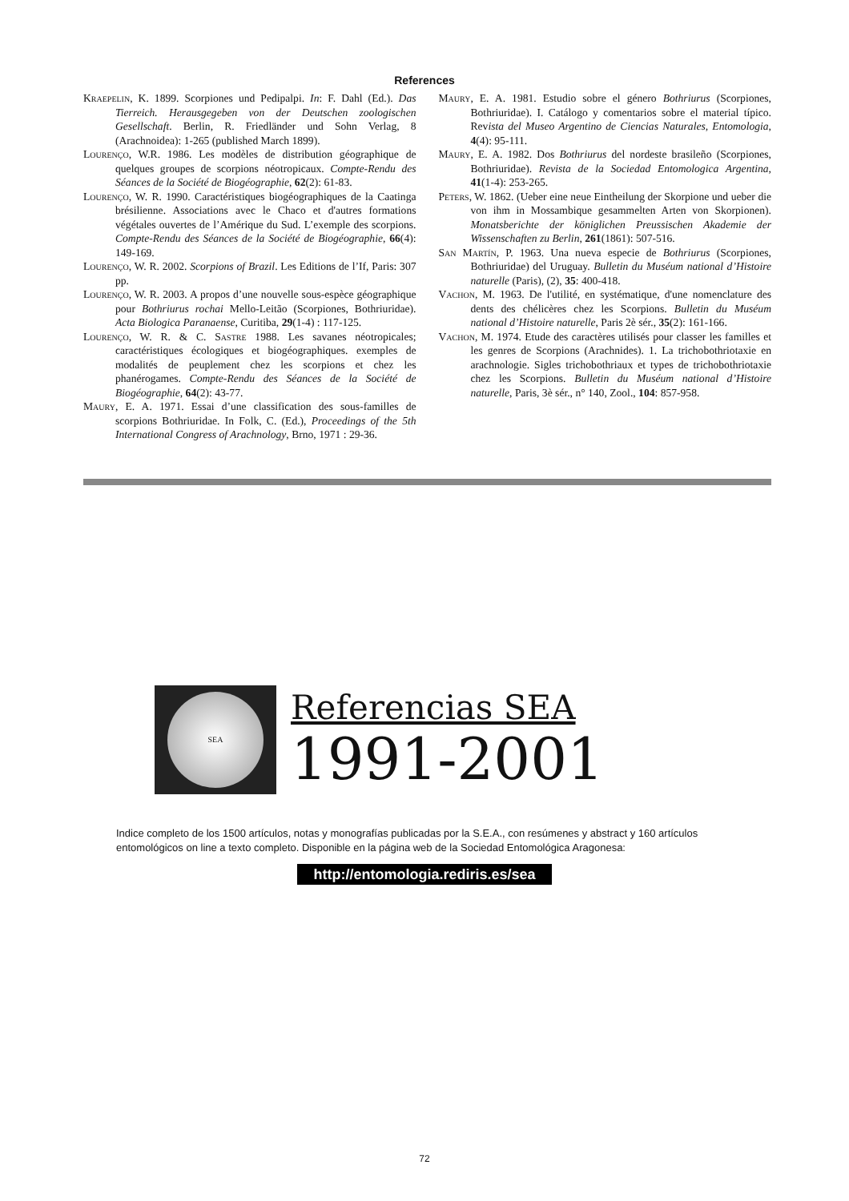References
Kraepelin, K. 1899. Scorpiones und Pedipalpi. In: F. Dahl (Ed.). Das Tierreich. Herausgegeben von der Deutschen zoologischen Gesellschaft. Berlin, R. Friedländer und Sohn Verlag, 8 (Arachnoidea): 1-265 (published March 1899).
Lourenço, W.R. 1986. Les modèles de distribution géographique de quelques groupes de scorpions néotropicaux. Compte-Rendu des Séances de la Société de Biogéographie, 62(2): 61-83.
Lourenço, W. R. 1990. Caractéristiques biogéographiques de la Caatinga brésilienne. Associations avec le Chaco et d'autres formations végétales ouvertes de l’Amérique du Sud. L’exemple des scorpions. Compte-Rendu des Séances de la Société de Biogéographie, 66(4): 149-169.
Lourenço, W. R. 2002. Scorpions of Brazil. Les Editions de l’If, Paris: 307 pp.
Lourenço, W. R. 2003. A propos d’une nouvelle sous-espèce géographique pour Bothriurus rochai Mello-Leitão (Scorpiones, Bothriuridae). Acta Biologica Paranaense, Curitiba, 29(1-4) : 117-125.
Lourenço, W. R. & C. Sastre 1988. Les savanes néotropicales; caractéristiques écologiques et biogéographiques. exemples de modalités de peuplement chez les scorpions et chez les phanérogames. Compte-Rendu des Séances de la Société de Biogéographie, 64(2): 43-77.
Maury, E. A. 1971. Essai d’une classification des sous-familles de scorpions Bothriuridae. In Folk, C. (Ed.), Proceedings of the 5th International Congress of Arachnology, Brno, 1971 : 29-36.
Maury, E. A. 1981. Estudio sobre el género Bothriurus (Scorpiones, Bothriuridae). I. Catálogo y comentarios sobre el material típico. Revista del Museo Argentino de Ciencias Naturales, Entomologia, 4(4): 95-111.
Maury, E. A. 1982. Dos Bothriurus del nordeste brasileño (Scorpiones, Bothriuridae). Revista de la Sociedad Entomologica Argentina, 41(1-4): 253-265.
Peters, W. 1862. (Ueber eine neue Eintheilung der Skorpione und ueber die von ihm in Mossambique gesammelten Arten von Skorpionen). Monatsberichte der königlichen Preussischen Akademie der Wissenschaften zu Berlin, 261(1861): 507-516.
San Martín, P. 1963. Una nueva especie de Bothriurus (Scorpiones, Bothriuridae) del Uruguay. Bulletin du Muséum national d’Histoire naturelle (Paris), (2), 35: 400-418.
Vachon, M. 1963. De l'utilité, en systématique, d'une nomenclature des dents des chélicères chez les Scorpions. Bulletin du Muséum national d’Histoire naturelle, Paris 2è sér., 35(2): 161-166.
Vachon, M. 1974. Etude des caractères utilisés pour classer les familles et les genres de Scorpions (Arachnides). 1. La trichobothriotaxie en arachnologie. Sigles trichobothriaux et types de trichobothriotaxie chez les Scorpions. Bulletin du Muséum national d’Histoire naturelle, Paris, 3è sér., n° 140, Zool., 104: 857-958.
SEA
Referencias SEA
1991-2001
Indice completo de los 1500 artículos, notas y monografías publicadas por la S.E.A., con resúmenes y abstract y 160 artículos entomológicos on line a texto completo. Disponible en la página web de la Sociedad Entomológica Aragonesa:
http://entomologia.rediris.es/sea
72